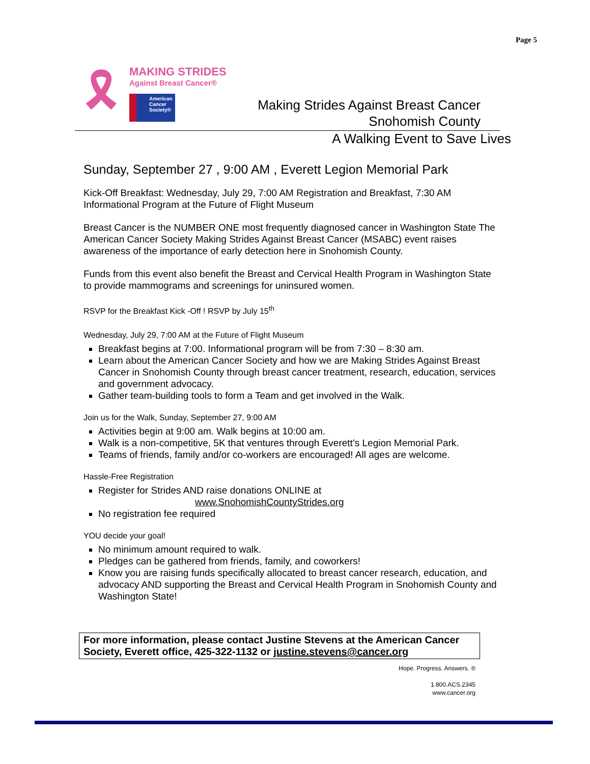Page 5
🎗
MAKING STRIDES
Against Breast Cancer®
American Cancer Society®
Making Strides Against Breast Cancer
Snohomish County
A Walking Event to Save Lives
Sunday, September 27 , 9:00 AM , Everett Legion Memorial Park
Kick-Off Breakfast: Wednesday, July 29, 7:00 AM Registration and Breakfast, 7:30 AM Informational Program at the Future of Flight Museum
Breast Cancer is the NUMBER ONE most frequently diagnosed cancer in Washington State The American Cancer Society Making Strides Against Breast Cancer (MSABC) event raises awareness of the importance of early detection here in Snohomish County.
Funds from this event also benefit the Breast and Cervical Health Program in Washington State to provide mammograms and screenings for uninsured women.
RSVP for the Breakfast Kick -Off ! RSVP by July 15<sup>th</sup>
Wednesday, July 29, 7:00 AM at the Future of Flight Museum
Breakfast begins at 7:00. Informational program will be from 7:30 – 8:30 am.
Learn about the American Cancer Society and how we are Making Strides Against Breast Cancer in Snohomish County through breast cancer treatment, research, education, services and government advocacy.
Gather team-building tools to form a Team and get involved in the Walk.
Join us for the Walk, Sunday, September 27, 9:00 AM
Activities begin at 9:00 am. Walk begins at 10:00 am.
Walk is a non-competitive, 5K that ventures through Everett’s Legion Memorial Park.
Teams of friends, family and/or co-workers are encouraged! All ages are welcome.
Hassle-Free Registration
Register for Strides AND raise donations ONLINE at
www.SnohomishCountyStrides.org
No registration fee required
YOU decide your goal!
No minimum amount required to walk.
Pledges can be gathered from friends, family, and coworkers!
Know you are raising funds specifically allocated to breast cancer research, education, and advocacy AND supporting the Breast and Cervical Health Program in Snohomish County and Washington State!
For more information, please contact Justine Stevens at the American Cancer Society, Everett office, 425-322-1132 or justine.stevens@cancer.org
Hope. Progress. Answers. ®
1.800.ACS.2345
www.cancer.org